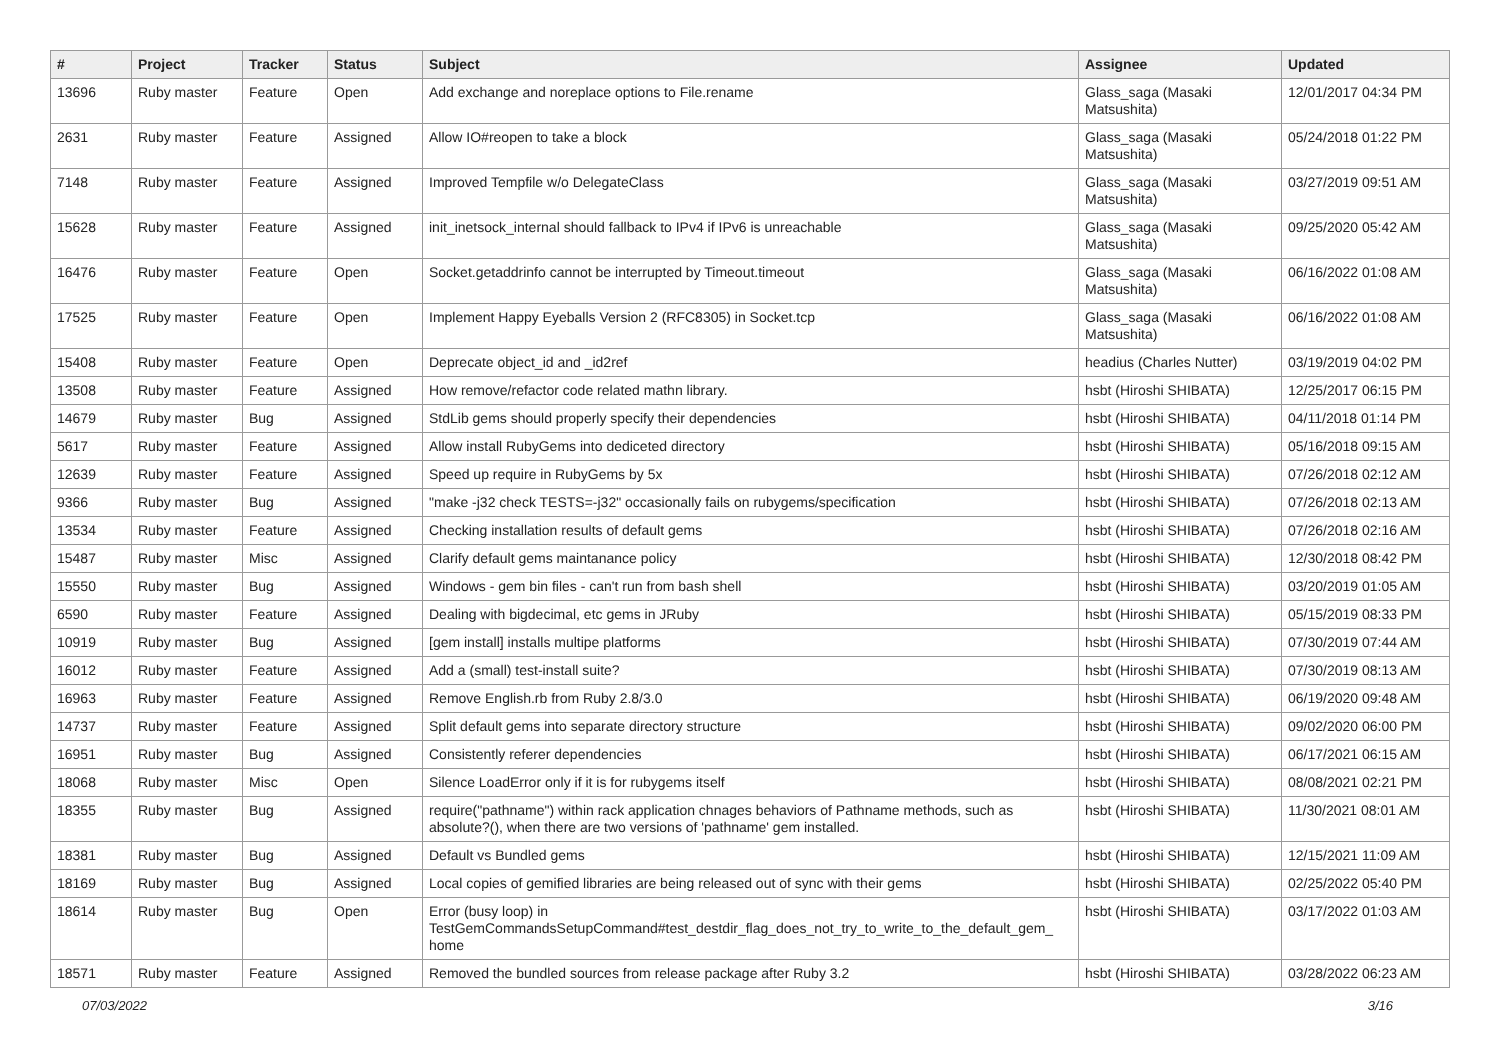| # | Project | Tracker | Status | Subject | Assignee | Updated |
| --- | --- | --- | --- | --- | --- | --- |
| 13696 | Ruby master | Feature | Open | Add exchange and noreplace options to File.rename | Glass_saga (Masaki Matsushita) | 12/01/2017 04:34 PM |
| 2631 | Ruby master | Feature | Assigned | Allow IO#reopen to take a block | Glass_saga (Masaki Matsushita) | 05/24/2018 01:22 PM |
| 7148 | Ruby master | Feature | Assigned | Improved Tempfile w/o DelegateClass | Glass_saga (Masaki Matsushita) | 03/27/2019 09:51 AM |
| 15628 | Ruby master | Feature | Assigned | init_inetsock_internal should fallback to IPv4 if IPv6 is unreachable | Glass_saga (Masaki Matsushita) | 09/25/2020 05:42 AM |
| 16476 | Ruby master | Feature | Open | Socket.getaddrinfo cannot be interrupted by Timeout.timeout | Glass_saga (Masaki Matsushita) | 06/16/2022 01:08 AM |
| 17525 | Ruby master | Feature | Open | Implement Happy Eyeballs Version 2 (RFC8305) in Socket.tcp | Glass_saga (Masaki Matsushita) | 06/16/2022 01:08 AM |
| 15408 | Ruby master | Feature | Open | Deprecate object_id and _id2ref | headius (Charles Nutter) | 03/19/2019 04:02 PM |
| 13508 | Ruby master | Feature | Assigned | How remove/refactor code related mathn library. | hsbt (Hiroshi SHIBATA) | 12/25/2017 06:15 PM |
| 14679 | Ruby master | Bug | Assigned | StdLib gems should properly specify their dependencies | hsbt (Hiroshi SHIBATA) | 04/11/2018 01:14 PM |
| 5617 | Ruby master | Feature | Assigned | Allow install RubyGems into dediceted directory | hsbt (Hiroshi SHIBATA) | 05/16/2018 09:15 AM |
| 12639 | Ruby master | Feature | Assigned | Speed up require in RubyGems by 5x | hsbt (Hiroshi SHIBATA) | 07/26/2018 02:12 AM |
| 9366 | Ruby master | Bug | Assigned | "make -j32 check TESTS=-j32" occasionally fails on rubygems/specification | hsbt (Hiroshi SHIBATA) | 07/26/2018 02:13 AM |
| 13534 | Ruby master | Feature | Assigned | Checking installation results of default gems | hsbt (Hiroshi SHIBATA) | 07/26/2018 02:16 AM |
| 15487 | Ruby master | Misc | Assigned | Clarify default gems maintanance policy | hsbt (Hiroshi SHIBATA) | 12/30/2018 08:42 PM |
| 15550 | Ruby master | Bug | Assigned | Windows - gem bin files - can't run from bash shell | hsbt (Hiroshi SHIBATA) | 03/20/2019 01:05 AM |
| 6590 | Ruby master | Feature | Assigned | Dealing with bigdecimal, etc gems in JRuby | hsbt (Hiroshi SHIBATA) | 05/15/2019 08:33 PM |
| 10919 | Ruby master | Bug | Assigned | [gem install] installs multipe platforms | hsbt (Hiroshi SHIBATA) | 07/30/2019 07:44 AM |
| 16012 | Ruby master | Feature | Assigned | Add a (small) test-install suite? | hsbt (Hiroshi SHIBATA) | 07/30/2019 08:13 AM |
| 16963 | Ruby master | Feature | Assigned | Remove English.rb from Ruby 2.8/3.0 | hsbt (Hiroshi SHIBATA) | 06/19/2020 09:48 AM |
| 14737 | Ruby master | Feature | Assigned | Split default gems into separate directory structure | hsbt (Hiroshi SHIBATA) | 09/02/2020 06:00 PM |
| 16951 | Ruby master | Bug | Assigned | Consistently referer dependencies | hsbt (Hiroshi SHIBATA) | 06/17/2021 06:15 AM |
| 18068 | Ruby master | Misc | Open | Silence LoadError only if it is for rubygems itself | hsbt (Hiroshi SHIBATA) | 08/08/2021 02:21 PM |
| 18355 | Ruby master | Bug | Assigned | require("pathname") within rack application chnages behaviors of Pathname methods, such as absolute?(), when there are two versions of 'pathname' gem installed. | hsbt (Hiroshi SHIBATA) | 11/30/2021 08:01 AM |
| 18381 | Ruby master | Bug | Assigned | Default vs Bundled gems | hsbt (Hiroshi SHIBATA) | 12/15/2021 11:09 AM |
| 18169 | Ruby master | Bug | Assigned | Local copies of gemified libraries are being released out of sync with their gems | hsbt (Hiroshi SHIBATA) | 02/25/2022 05:40 PM |
| 18614 | Ruby master | Bug | Open | Error (busy loop) in TestGemCommandsSetupCommand#test_destdir_flag_does_not_try_to_write_to_the_default_gem_ home | hsbt (Hiroshi SHIBATA) | 03/17/2022 01:03 AM |
| 18571 | Ruby master | Feature | Assigned | Removed the bundled sources from release package after Ruby 3.2 | hsbt (Hiroshi SHIBATA) | 03/28/2022 06:23 AM |
07/03/2022 3/16